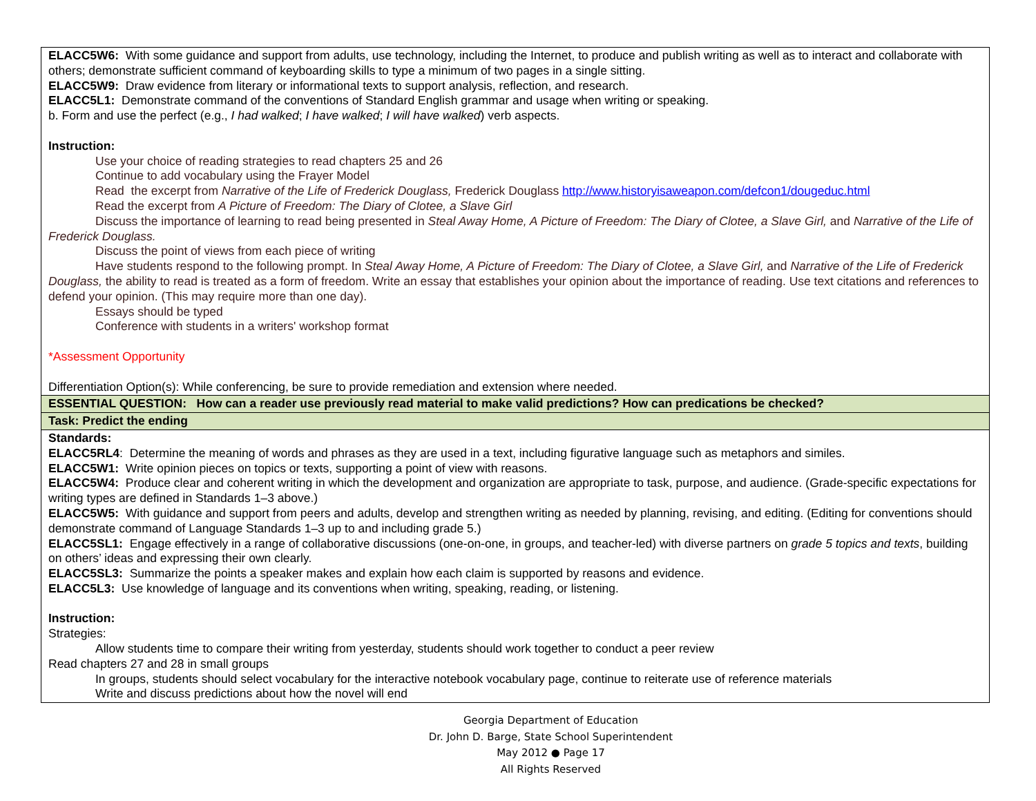| ELACC5W6: With some guidance and support from adults, use technology, including the Internet, to produce and publish writing as well as to interact and collaborate with others; demonstrate sufficient command of keyboarding skills to type a minimum of two pages in a single sitting. ELACC5W9: Draw evidence from literary or informational texts to support analysis, reflection, and research. ELACC5L1: Demonstrate command of the conventions of Standard English grammar and usage when writing or speaking. b. Form and use the perfect (e.g., I had walked ; I have walked ; I will have walked ) verb aspects. Instruction: Use your choice of reading strategies to read chapters 25 and 26 Continue to add vocabulary using the Frayer Model Read the excerpt from Narrative of the Life of Frederick Douglass, Frederick Douglass http://www.historyisaweapon.com/defcon1/dougeduc.html Read the excerpt from A Picture of Freedom: The Diary of Clotee, a Slave Girl Discuss the importance of learning to read being presented in Steal Away Home, A Picture of Freedom: The Diary of Clotee, a Slave Girl, and Narrative of the Life of Frederick Douglass. Discuss the point of views from each piece of writing Have students respond to the following prompt. In Steal Away Home, A Picture of Freedom: The Diary of Clotee, a Slave Girl, and Narrative of the Life of Frederick Douglass, the ability to read is treated as a form of freedom. Write an essay that establishes your opinion about the importance of reading. Use text citations and references to defend your opinion. (This may require more than one day). Essays should be typed Conference with students in a writers' workshop format *Assessment Opportunity Differentiation Option(s): While conferencing, be sure to provide remediation and extension where needed. |
| ESSENTIAL QUESTION: How can a reader use previously read material to make valid predictions? How can predications be checked? |
| Task: Predict the ending |
| Standards: ELACC5RL4 : Determine the meaning of words and phrases as they are used in a text, including figurative language such as metaphors and similes. ELACC5W1: Write opinion pieces on topics or texts, supporting a point of view with reasons. ELACC5W4: Produce clear and coherent writing in which the development and organization are appropriate to task, purpose, and audience. (Grade-specific expectations for writing types are defined in Standards 1–3 above.) ELACC5W5: With guidance and support from peers and adults, develop and strengthen writing as needed by planning, revising, and editing. (Editing for conventions should demonstrate command of Language Standards 1–3 up to and including grade 5.) ELACC5SL1: Engage effectively in a range of collaborative discussions (one-on-one, in groups, and teacher-led) with diverse partners on grade 5 topics and texts , building on others’ ideas and expressing their own clearly. ELACC5SL3: Summarize the points a speaker makes and explain how each claim is supported by reasons and evidence. ELACC5L3: Use knowledge of language and its conventions when writing, speaking, reading, or listening. Instruction: Strategies: Allow students time to compare their writing from yesterday, students should work together to conduct a peer review Read chapters 27 and 28 in small groups In groups, students should select vocabulary for the interactive notebook vocabulary page, continue to reiterate use of reference materials Write and discuss predictions about how the novel will end |
Georgia Department of Education
Dr. John D. Barge, State School Superintendent
May 2012 ● Page 17
All Rights Reserved